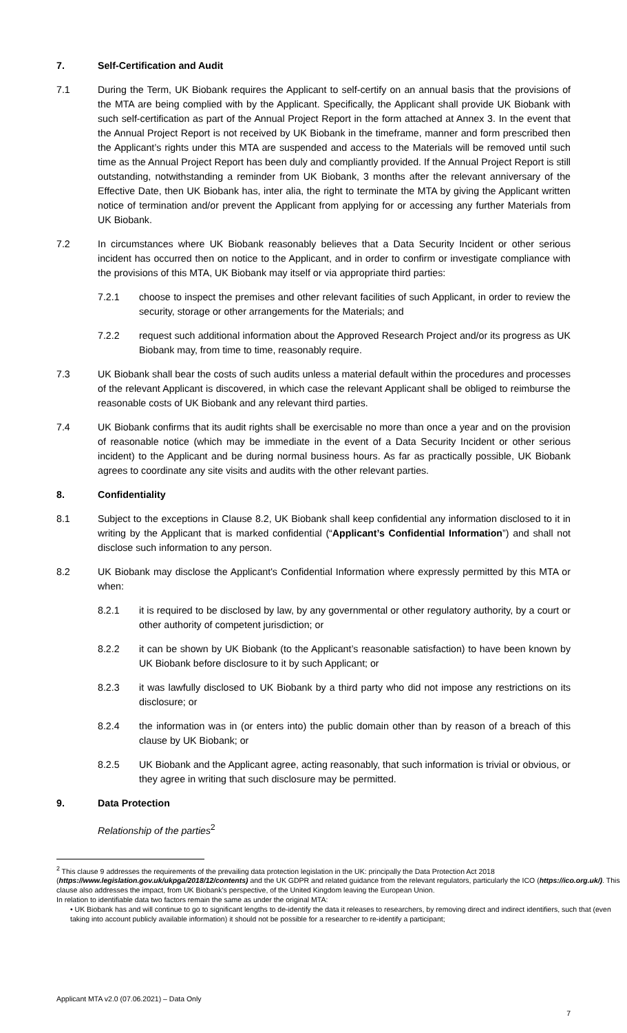7. Self-Certification and Audit
7.1 During the Term, UK Biobank requires the Applicant to self-certify on an annual basis that the provisions of the MTA are being complied with by the Applicant. Specifically, the Applicant shall provide UK Biobank with such self-certification as part of the Annual Project Report in the form attached at Annex 3. In the event that the Annual Project Report is not received by UK Biobank in the timeframe, manner and form prescribed then the Applicant’s rights under this MTA are suspended and access to the Materials will be removed until such time as the Annual Project Report has been duly and compliantly provided. If the Annual Project Report is still outstanding, notwithstanding a reminder from UK Biobank, 3 months after the relevant anniversary of the Effective Date, then UK Biobank has, inter alia, the right to terminate the MTA by giving the Applicant written notice of termination and/or prevent the Applicant from applying for or accessing any further Materials from UK Biobank.
7.2 In circumstances where UK Biobank reasonably believes that a Data Security Incident or other serious incident has occurred then on notice to the Applicant, and in order to confirm or investigate compliance with the provisions of this MTA, UK Biobank may itself or via appropriate third parties:
7.2.1 choose to inspect the premises and other relevant facilities of such Applicant, in order to review the security, storage or other arrangements for the Materials; and
7.2.2 request such additional information about the Approved Research Project and/or its progress as UK Biobank may, from time to time, reasonably require.
7.3 UK Biobank shall bear the costs of such audits unless a material default within the procedures and processes of the relevant Applicant is discovered, in which case the relevant Applicant shall be obliged to reimburse the reasonable costs of UK Biobank and any relevant third parties.
7.4 UK Biobank confirms that its audit rights shall be exercisable no more than once a year and on the provision of reasonable notice (which may be immediate in the event of a Data Security Incident or other serious incident) to the Applicant and be during normal business hours. As far as practically possible, UK Biobank agrees to coordinate any site visits and audits with the other relevant parties.
8. Confidentiality
8.1 Subject to the exceptions in Clause 8.2, UK Biobank shall keep confidential any information disclosed to it in writing by the Applicant that is marked confidential (“Applicant’s Confidential Information”) and shall not disclose such information to any person.
8.2 UK Biobank may disclose the Applicant's Confidential Information where expressly permitted by this MTA or when:
8.2.1 it is required to be disclosed by law, by any governmental or other regulatory authority, by a court or other authority of competent jurisdiction; or
8.2.2 it can be shown by UK Biobank (to the Applicant’s reasonable satisfaction) to have been known by UK Biobank before disclosure to it by such Applicant; or
8.2.3 it was lawfully disclosed to UK Biobank by a third party who did not impose any restrictions on its disclosure; or
8.2.4 the information was in (or enters into) the public domain other than by reason of a breach of this clause by UK Biobank; or
8.2.5 UK Biobank and the Applicant agree, acting reasonably, that such information is trivial or obvious, or they agree in writing that such disclosure may be permitted.
9. Data Protection
Relationship of the parties<sup>2</sup>
<sup>2</sup> This clause 9 addresses the requirements of the prevailing data protection legislation in the UK: principally the Data Protection Act 2018 (https://www.legislation.gov.uk/ukpga/2018/12/contents) and the UK GDPR and related guidance from the relevant regulators, particularly the ICO (https://ico.org.uk/). This clause also addresses the impact, from UK Biobank’s perspective, of the United Kingdom leaving the European Union.
In relation to identifiable data two factors remain the same as under the original MTA:
• UK Biobank has and will continue to go to significant lengths to de-identify the data it releases to researchers, by removing direct and indirect identifiers, such that (even taking into account publicly available information) it should not be possible for a researcher to re-identify a participant;
Applicant MTA v2.0 (07.06.2021) – Data Only
7